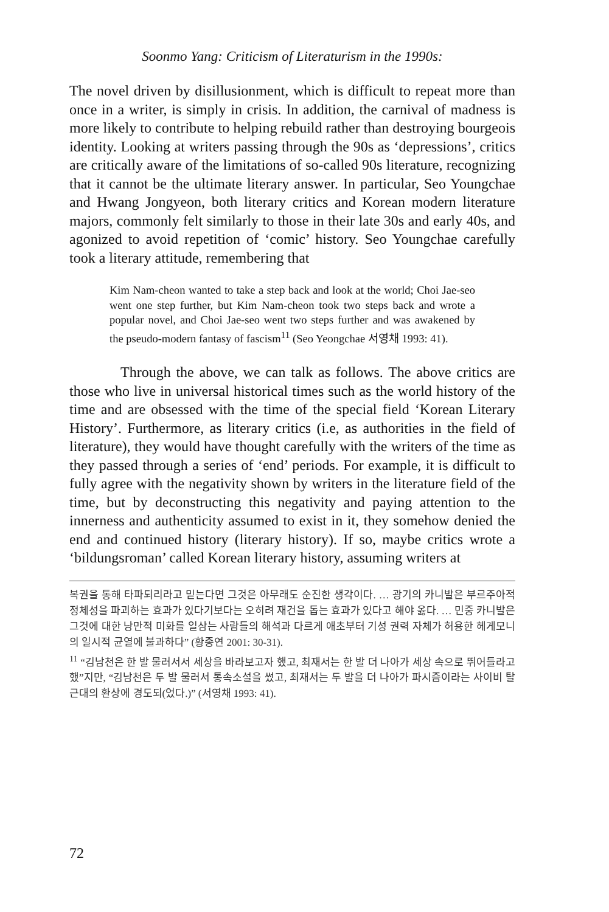Soonmo Yang: Criticism of Literaturism in the 1990s:
The novel driven by disillusionment, which is difficult to repeat more than once in a writer, is simply in crisis. In addition, the carnival of madness is more likely to contribute to helping rebuild rather than destroying bourgeois identity. Looking at writers passing through the 90s as ‘depressions’, critics are critically aware of the limitations of so-called 90s literature, recognizing that it cannot be the ultimate literary answer. In particular, Seo Youngchae and Hwang Jongyeon, both literary critics and Korean modern literature majors, commonly felt similarly to those in their late 30s and early 40s, and agonized to avoid repetition of ‘comic’ history. Seo Youngchae carefully took a literary attitude, remembering that
Kim Nam-cheon wanted to take a step back and look at the world; Choi Jae-seo went one step further, but Kim Nam-cheon took two steps back and wrote a popular novel, and Choi Jae-seo went two steps further and was awakened by the pseudo-modern fantasy of fascism<sup>11</sup> (Seo Yeongchae 서영채 1993: 41).
Through the above, we can talk as follows. The above critics are those who live in universal historical times such as the world history of the time and are obsessed with the time of the special field ‘Korean Literary History’. Furthermore, as literary critics (i.e, as authorities in the field of literature), they would have thought carefully with the writers of the time as they passed through a series of ‘end’ periods. For example, it is difficult to fully agree with the negativity shown by writers in the literature field of the time, but by deconstructing this negativity and paying attention to the innerness and authenticity assumed to exist in it, they somehow denied the end and continued history (literary history). If so, maybe critics wrote a ‘bildungsroman’ called Korean literary history, assuming writers at
복권을 통해 타파되리라고 믿는다면 그것은 아무래도 순진한 생각이다. … 광기의 카니발은 부르주아적 정체성을 파괴하는 효과가 있다기보다는 오히려 재건을 돕는 효과가 있다고 해야 옳다. … 민중 카니발은 그것에 대한 낭만적 미화를 일삼는 사람들의 해석과 다르게 애초부터 기성 권력 자체가 허용한 헤게모니의 일시적 균열에 불과하다” (황종연 2001: 30-31).
<sup>11</sup> “김남천은 한 발 물러서서 세상을 바라보고자 했고, 최재서는 한 발 더 나아가 세상 속으로 뛰어들라고 했”지만, “김남천은 두 발 물러서 통속소설을 썼고, 최재서는 두 발을 더 나아가 파시즘이라는 사이비 탈근대의 환상에 경도되(었다.)” (서영채 1993: 41).
72